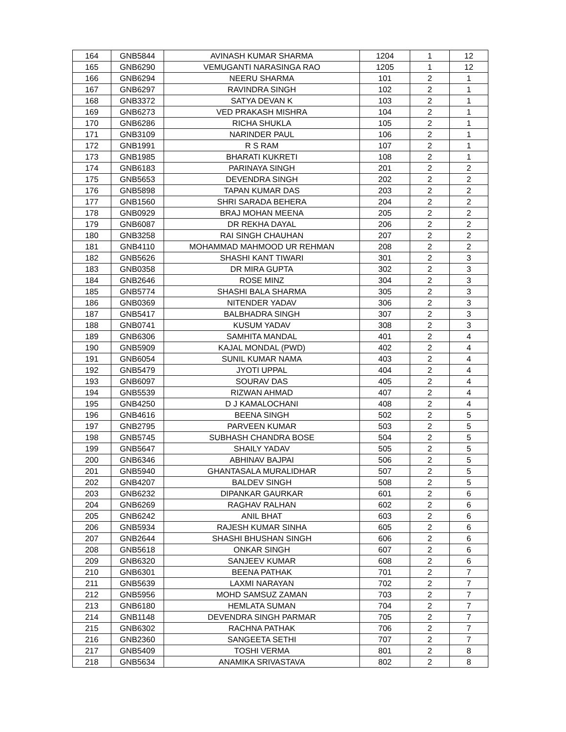| 164 | GNB5844 | AVINASH KUMAR SHARMA | 1204 | 1 | 12 |
| 165 | GNB6290 | VEMUGANTI NARASINGA RAO | 1205 | 1 | 12 |
| 166 | GNB6294 | NEERU SHARMA | 101 | 2 | 1 |
| 167 | GNB6297 | RAVINDRA SINGH | 102 | 2 | 1 |
| 168 | GNB3372 | SATYA DEVAN K | 103 | 2 | 1 |
| 169 | GNB6273 | VED PRAKASH MISHRA | 104 | 2 | 1 |
| 170 | GNB6286 | RICHA SHUKLA | 105 | 2 | 1 |
| 171 | GNB3109 | NARINDER PAUL | 106 | 2 | 1 |
| 172 | GNB1991 | R S RAM | 107 | 2 | 1 |
| 173 | GNB1985 | BHARATI KUKRETI | 108 | 2 | 1 |
| 174 | GNB6183 | PARINAYA SINGH | 201 | 2 | 2 |
| 175 | GNB5653 | DEVENDRA SINGH | 202 | 2 | 2 |
| 176 | GNB5898 | TAPAN KUMAR DAS | 203 | 2 | 2 |
| 177 | GNB1560 | SHRI SARADA BEHERA | 204 | 2 | 2 |
| 178 | GNB0929 | BRAJ MOHAN MEENA | 205 | 2 | 2 |
| 179 | GNB6087 | DR REKHA DAYAL | 206 | 2 | 2 |
| 180 | GNB3258 | RAI SINGH CHAUHAN | 207 | 2 | 2 |
| 181 | GNB4110 | MOHAMMAD MAHMOOD UR REHMAN | 208 | 2 | 2 |
| 182 | GNB5626 | SHASHI KANT TIWARI | 301 | 2 | 3 |
| 183 | GNB0358 | DR MIRA GUPTA | 302 | 2 | 3 |
| 184 | GNB2646 | ROSE MINZ | 304 | 2 | 3 |
| 185 | GNB5774 | SHASHI BALA SHARMA | 305 | 2 | 3 |
| 186 | GNB0369 | NITENDER YADAV | 306 | 2 | 3 |
| 187 | GNB5417 | BALBHADRA SINGH | 307 | 2 | 3 |
| 188 | GNB0741 | KUSUM YADAV | 308 | 2 | 3 |
| 189 | GNB6306 | SAMHITA MANDAL | 401 | 2 | 4 |
| 190 | GNB5909 | KAJAL MONDAL (PWD) | 402 | 2 | 4 |
| 191 | GNB6054 | SUNIL KUMAR NAMA | 403 | 2 | 4 |
| 192 | GNB5479 | JYOTI UPPAL | 404 | 2 | 4 |
| 193 | GNB6097 | SOURAV DAS | 405 | 2 | 4 |
| 194 | GNB5539 | RIZWAN AHMAD | 407 | 2 | 4 |
| 195 | GNB4250 | D J KAMALOCHANI | 408 | 2 | 4 |
| 196 | GNB4616 | BEENA SINGH | 502 | 2 | 5 |
| 197 | GNB2795 | PARVEEN KUMAR | 503 | 2 | 5 |
| 198 | GNB5745 | SUBHASH CHANDRA BOSE | 504 | 2 | 5 |
| 199 | GNB5647 | SHAILY YADAV | 505 | 2 | 5 |
| 200 | GNB6346 | ABHINAV BAJPAI | 506 | 2 | 5 |
| 201 | GNB5940 | GHANTASALA MURALIDHAR | 507 | 2 | 5 |
| 202 | GNB4207 | BALDEV SINGH | 508 | 2 | 5 |
| 203 | GNB6232 | DIPANKAR GAURKAR | 601 | 2 | 6 |
| 204 | GNB6269 | RAGHAV RALHAN | 602 | 2 | 6 |
| 205 | GNB6242 | ANIL BHAT | 603 | 2 | 6 |
| 206 | GNB5934 | RAJESH KUMAR SINHA | 605 | 2 | 6 |
| 207 | GNB2644 | SHASHI BHUSHAN SINGH | 606 | 2 | 6 |
| 208 | GNB5618 | ONKAR SINGH | 607 | 2 | 6 |
| 209 | GNB6320 | SANJEEV KUMAR | 608 | 2 | 6 |
| 210 | GNB6301 | BEENA PATHAK | 701 | 2 | 7 |
| 211 | GNB5639 | LAXMI NARAYAN | 702 | 2 | 7 |
| 212 | GNB5956 | MOHD SAMSUZ ZAMAN | 703 | 2 | 7 |
| 213 | GNB6180 | HEMLATA SUMAN | 704 | 2 | 7 |
| 214 | GNB1148 | DEVENDRA SINGH PARMAR | 705 | 2 | 7 |
| 215 | GNB6302 | RACHNA PATHAK | 706 | 2 | 7 |
| 216 | GNB2360 | SANGEETA SETHI | 707 | 2 | 7 |
| 217 | GNB5409 | TOSHI VERMA | 801 | 2 | 8 |
| 218 | GNB5634 | ANAMIKA SRIVASTAVA | 802 | 2 | 8 |